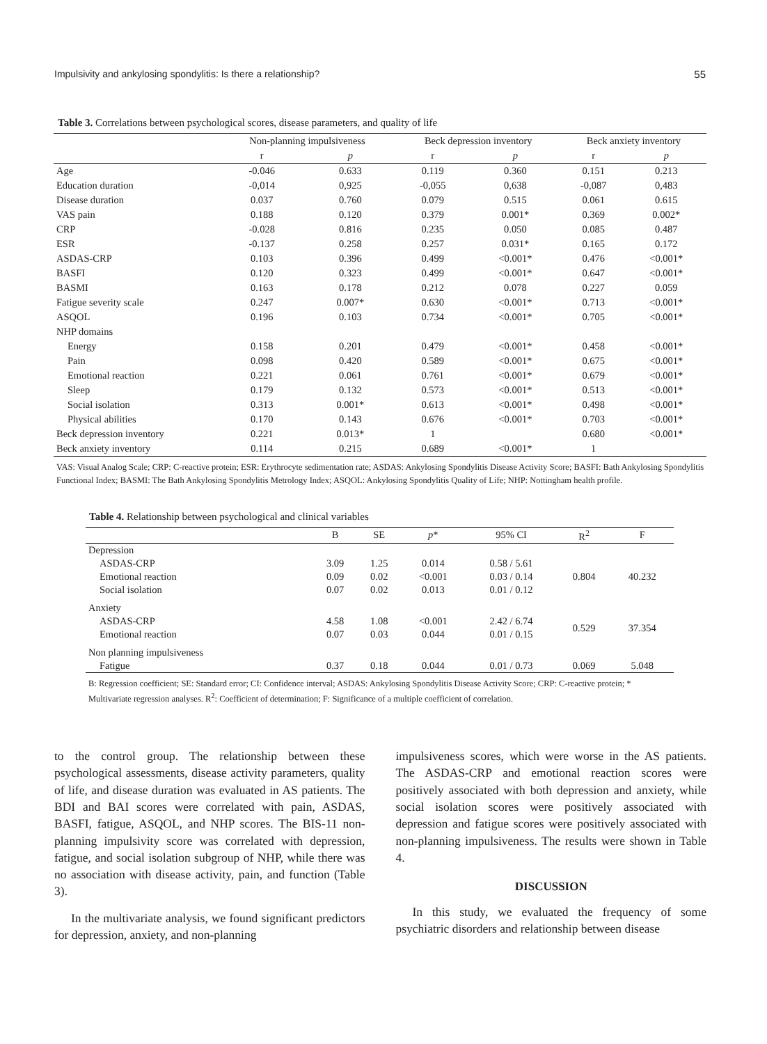Impulsivity and ankylosing spondylitis: Is there a relationship? 55
Table 3. Correlations between psychological scores, disease parameters, and quality of life
| | Non-planning impulsiveness | | Beck depression inventory | | Beck anxiety inventory | |
| --- | --- | --- | --- | --- | --- | --- |
| | r | p | r | p | r | p |
| Age | -0.046 | 0.633 | 0.119 | 0.360 | 0.151 | 0.213 |
| Education duration | -0,014 | 0,925 | -0,055 | 0,638 | -0,087 | 0,483 |
| Disease duration | 0.037 | 0.760 | 0.079 | 0.515 | 0.061 | 0.615 |
| VAS pain | 0.188 | 0.120 | 0.379 | 0.001* | 0.369 | 0.002* |
| CRP | -0.028 | 0.816 | 0.235 | 0.050 | 0.085 | 0.487 |
| ESR | -0.137 | 0.258 | 0.257 | 0.031* | 0.165 | 0.172 |
| ASDAS-CRP | 0.103 | 0.396 | 0.499 | <0.001* | 0.476 | <0.001* |
| BASFI | 0.120 | 0.323 | 0.499 | <0.001* | 0.647 | <0.001* |
| BASMI | 0.163 | 0.178 | 0.212 | 0.078 | 0.227 | 0.059 |
| Fatigue severity scale | 0.247 | 0.007* | 0.630 | <0.001* | 0.713 | <0.001* |
| ASQOL | 0.196 | 0.103 | 0.734 | <0.001* | 0.705 | <0.001* |
| NHP domains | | | | | | |
| Energy | 0.158 | 0.201 | 0.479 | <0.001* | 0.458 | <0.001* |
| Pain | 0.098 | 0.420 | 0.589 | <0.001* | 0.675 | <0.001* |
| Emotional reaction | 0.221 | 0.061 | 0.761 | <0.001* | 0.679 | <0.001* |
| Sleep | 0.179 | 0.132 | 0.573 | <0.001* | 0.513 | <0.001* |
| Social isolation | 0.313 | 0.001* | 0.613 | <0.001* | 0.498 | <0.001* |
| Physical abilities | 0.170 | 0.143 | 0.676 | <0.001* | 0.703 | <0.001* |
| Beck depression inventory | 0.221 | 0.013* | 1 | | 0.680 | <0.001* |
| Beck anxiety inventory | 0.114 | 0.215 | 0.689 | <0.001* | 1 | |
VAS: Visual Analog Scale; CRP: C-reactive protein; ESR: Erythrocyte sedimentation rate; ASDAS: Ankylosing Spondylitis Disease Activity Score; BASFI: Bath Ankylosing Spondylitis Functional Index; BASMI: The Bath Ankylosing Spondylitis Metrology Index; ASQOL: Ankylosing Spondylitis Quality of Life; NHP: Nottingham health profile.
Table 4. Relationship between psychological and clinical variables
| | B | SE | p * | 95% CI | R<sup>2</sup> | F |
| --- | --- | --- | --- | --- | --- | --- |
| Depression | | | | | | |
| ASDAS-CRP | 3.09 | 1.25 | 0.014 | 0.58 / 5.61 | 0.804 | 40.232 |
| Emotional reaction | 0.09 | 0.02 | <0.001 | 0.03 / 0.14 | | |
| Social isolation | 0.07 | 0.02 | 0.013 | 0.01 / 0.12 | | |
| Anxiety | | | | | | |
| ASDAS-CRP | 4.58 | 1.08 | <0.001 | 2.42 / 6.74 | 0.529 | 37.354 |
| Emotional reaction | 0.07 | 0.03 | 0.044 | 0.01 / 0.15 | | |
| Non planning impulsiveness | | | | | | |
| Fatigue | 0.37 | 0.18 | 0.044 | 0.01 / 0.73 | 0.069 | 5.048 |
B: Regression coefficient; SE: Standard error; CI: Confidence interval; ASDAS: Ankylosing Spondylitis Disease Activity Score; CRP: C-reactive protein; * Multivariate regression analyses. R<sup>2</sup>: Coefficient of determination; F: Significance of a multiple coefficient of correlation.
to the control group. The relationship between these psychological assessments, disease activity parameters, quality of life, and disease duration was evaluated in AS patients. The BDI and BAI scores were correlated with pain, ASDAS, BASFI, fatigue, ASQOL, and NHP scores. The BIS-11 non-planning impulsivity score was correlated with depression, fatigue, and social isolation subgroup of NHP, while there was no association with disease activity, pain, and function (Table 3).
In the multivariate analysis, we found significant predictors for depression, anxiety, and non-planning
impulsiveness scores, which were worse in the AS patients. The ASDAS-CRP and emotional reaction scores were positively associated with both depression and anxiety, while social isolation scores were positively associated with depression and fatigue scores were positively associated with non-planning impulsiveness. The results were shown in Table 4.
DISCUSSION
In this study, we evaluated the frequency of some psychiatric disorders and relationship between disease